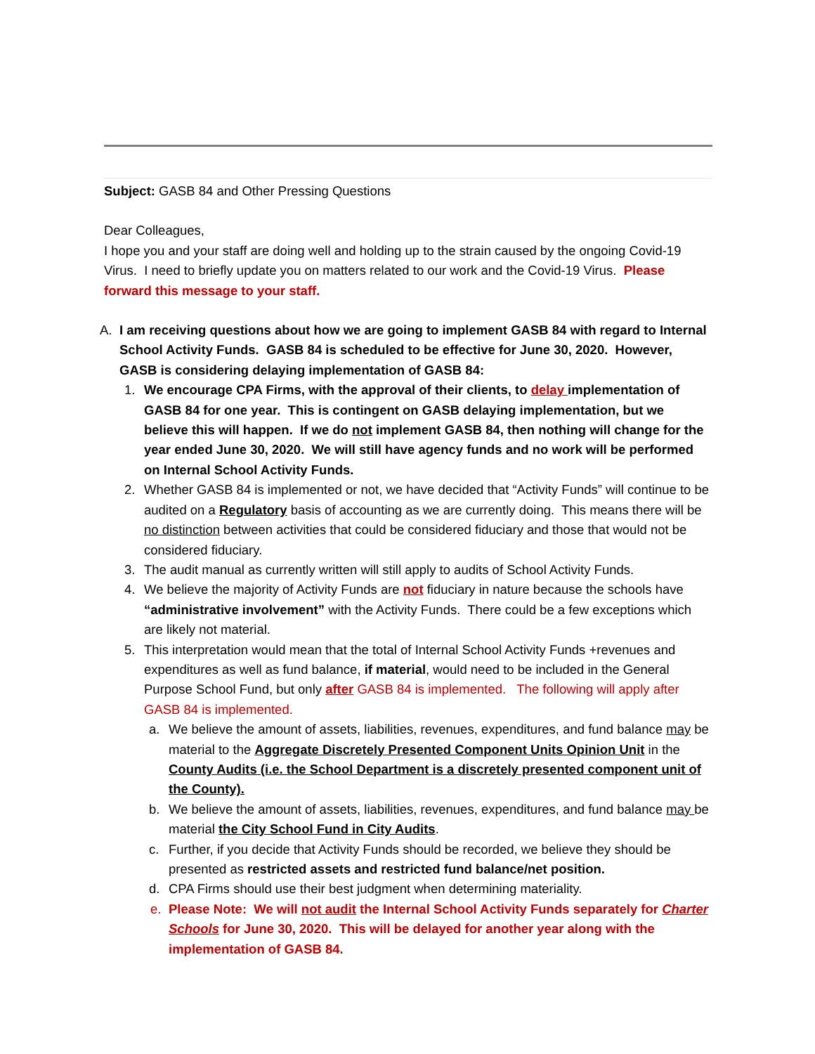Subject: GASB 84 and Other Pressing Questions
Dear Colleagues,
I hope you and your staff are doing well and holding up to the strain caused by the ongoing Covid-19 Virus. I need to briefly update you on matters related to our work and the Covid-19 Virus. Please forward this message to your staff.
A. I am receiving questions about how we are going to implement GASB 84 with regard to Internal School Activity Funds. GASB 84 is scheduled to be effective for June 30, 2020. However, GASB is considering delaying implementation of GASB 84:
1. We encourage CPA Firms, with the approval of their clients, to delay implementation of GASB 84 for one year. This is contingent on GASB delaying implementation, but we believe this will happen. If we do not implement GASB 84, then nothing will change for the year ended June 30, 2020. We will still have agency funds and no work will be performed on Internal School Activity Funds.
2. Whether GASB 84 is implemented or not, we have decided that “Activity Funds” will continue to be audited on a Regulatory basis of accounting as we are currently doing. This means there will be no distinction between activities that could be considered fiduciary and those that would not be considered fiduciary.
3. The audit manual as currently written will still apply to audits of School Activity Funds.
4. We believe the majority of Activity Funds are not fiduciary in nature because the schools have “administrative involvement” with the Activity Funds. There could be a few exceptions which are likely not material.
5. This interpretation would mean that the total of Internal School Activity Funds +revenues and expenditures as well as fund balance, if material, would need to be included in the General Purpose School Fund, but only after GASB 84 is implemented. The following will apply after GASB 84 is implemented.
a. We believe the amount of assets, liabilities, revenues, expenditures, and fund balance may be material to the Aggregate Discretely Presented Component Units Opinion Unit in the County Audits (i.e. the School Department is a discretely presented component unit of the County).
b. We believe the amount of assets, liabilities, revenues, expenditures, and fund balance may be material the City School Fund in City Audits.
c. Further, if you decide that Activity Funds should be recorded, we believe they should be presented as restricted assets and restricted fund balance/net position.
d. CPA Firms should use their best judgment when determining materiality.
e. Please Note: We will not audit the Internal School Activity Funds separately for Charter Schools for June 30, 2020. This will be delayed for another year along with the implementation of GASB 84.